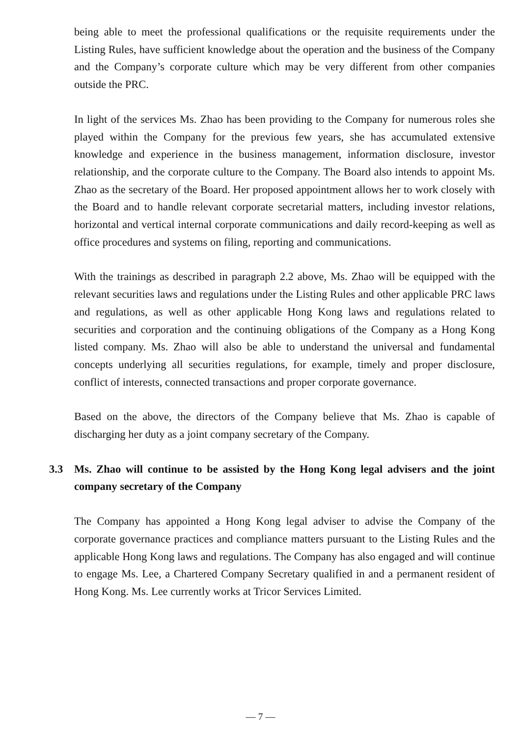being able to meet the professional qualifications or the requisite requirements under the Listing Rules, have sufficient knowledge about the operation and the business of the Company and the Company’s corporate culture which may be very different from other companies outside the PRC.
In light of the services Ms. Zhao has been providing to the Company for numerous roles she played within the Company for the previous few years, she has accumulated extensive knowledge and experience in the business management, information disclosure, investor relationship, and the corporate culture to the Company. The Board also intends to appoint Ms. Zhao as the secretary of the Board. Her proposed appointment allows her to work closely with the Board and to handle relevant corporate secretarial matters, including investor relations, horizontal and vertical internal corporate communications and daily record-keeping as well as office procedures and systems on filing, reporting and communications.
With the trainings as described in paragraph 2.2 above, Ms. Zhao will be equipped with the relevant securities laws and regulations under the Listing Rules and other applicable PRC laws and regulations, as well as other applicable Hong Kong laws and regulations related to securities and corporation and the continuing obligations of the Company as a Hong Kong listed company. Ms. Zhao will also be able to understand the universal and fundamental concepts underlying all securities regulations, for example, timely and proper disclosure, conflict of interests, connected transactions and proper corporate governance.
Based on the above, the directors of the Company believe that Ms. Zhao is capable of discharging her duty as a joint company secretary of the Company.
3.3 Ms. Zhao will continue to be assisted by the Hong Kong legal advisers and the joint company secretary of the Company
The Company has appointed a Hong Kong legal adviser to advise the Company of the corporate governance practices and compliance matters pursuant to the Listing Rules and the applicable Hong Kong laws and regulations. The Company has also engaged and will continue to engage Ms. Lee, a Chartered Company Secretary qualified in and a permanent resident of Hong Kong. Ms. Lee currently works at Tricor Services Limited.
— 7 —